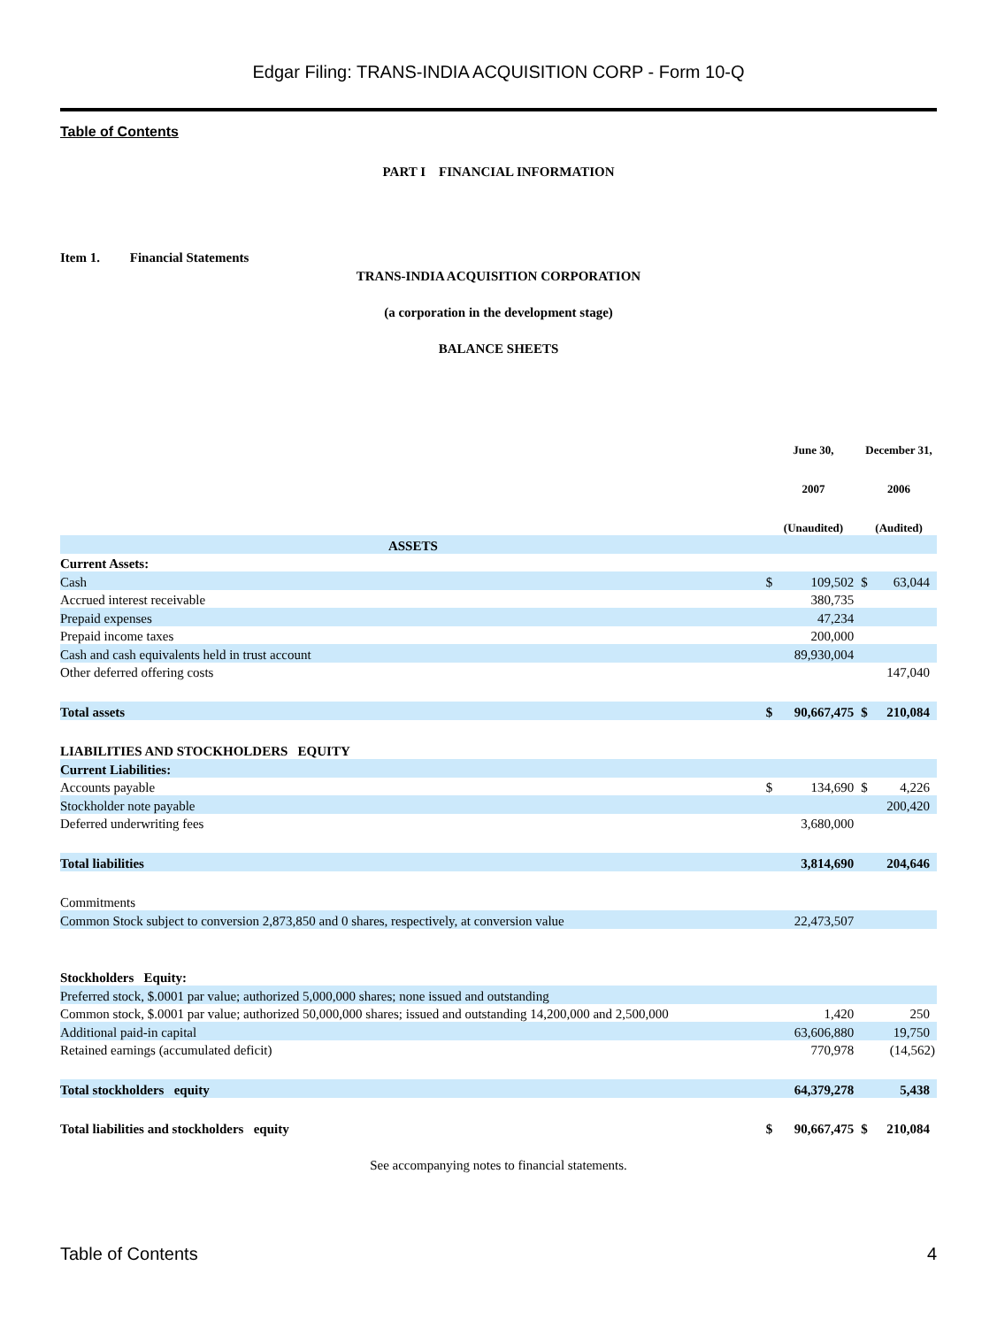Edgar Filing: TRANS-INDIA ACQUISITION CORP - Form 10-Q
Table of Contents
PART I FINANCIAL INFORMATION
Item 1. Financial Statements
TRANS-INDIA ACQUISITION CORPORATION
(a corporation in the development stage)
BALANCE SHEETS
| | June 30, | | December 31, | |
| --- | --- | --- | --- | --- |
| | 2007 | | 2006 | |
| | (Unaudited) | | (Audited) | |
| ASSETS | | | | |
| Current Assets: | | | | |
| Cash | $ | 109,502 | $ | 63,044 |
| Accrued interest receivable | | 380,735 | | |
| Prepaid expenses | | 47,234 | | |
| Prepaid income taxes | | 200,000 | | |
| Cash and cash equivalents held in trust account | | 89,930,004 | | |
| Other deferred offering costs | | | | 147,040 |
| Total assets | $ | 90,667,475 | $ | 210,084 |
| LIABILITIES AND STOCKHOLDERS EQUITY | | | | |
| Current Liabilities: | | | | |
| Accounts payable | $ | 134,690 | $ | 4,226 |
| Stockholder note payable | | | | 200,420 |
| Deferred underwriting fees | | 3,680,000 | | |
| Total liabilities | | 3,814,690 | | 204,646 |
| Commitments | | | | |
| Common Stock subject to conversion 2,873,850 and 0 shares, respectively, at conversion value | | 22,473,507 | | |
| Stockholders Equity: | | | | |
| Preferred stock, $.0001 par value; authorized 5,000,000 shares; none issued and outstanding | | | | |
| Common stock, $.0001 par value; authorized 50,000,000 shares; issued and outstanding 14,200,000 and 2,500,000 | | 1,420 | | 250 |
| Additional paid-in capital | | 63,606,880 | | 19,750 |
| Retained earnings (accumulated deficit) | | 770,978 | | (14,562) |
| Total stockholders equity | | 64,379,278 | | 5,438 |
| Total liabilities and stockholders equity | $ | 90,667,475 | $ | 210,084 |
See accompanying notes to financial statements.
Table of Contents 4